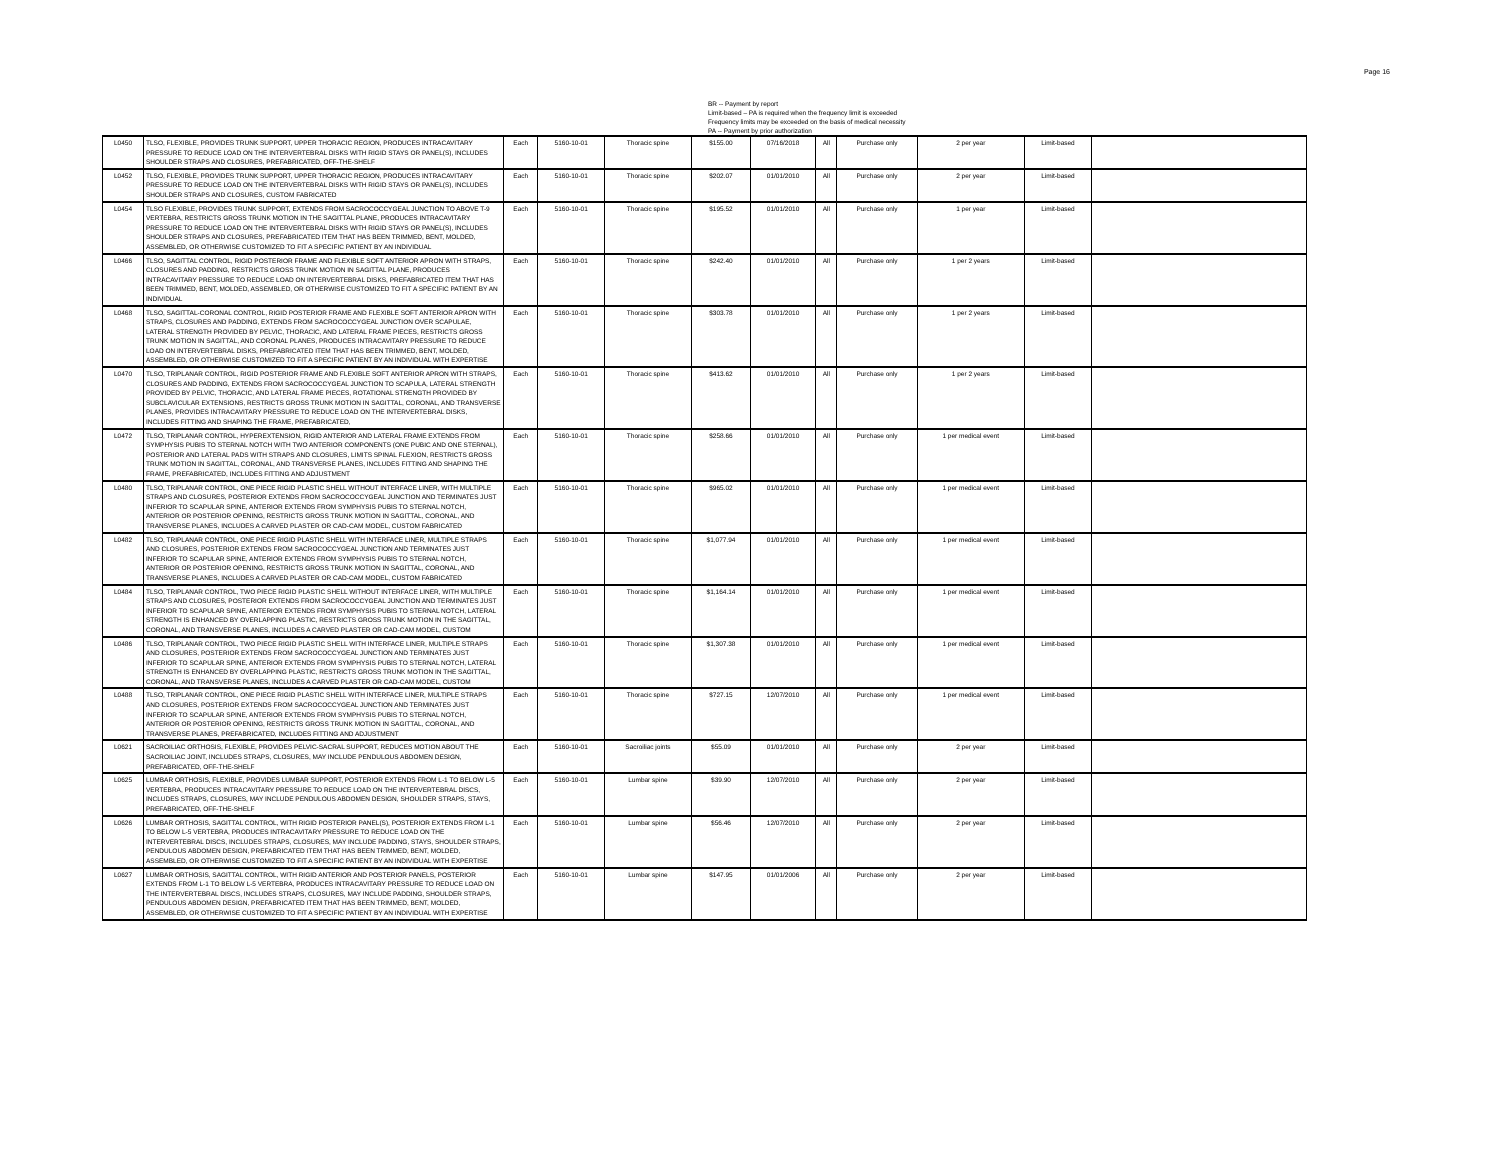Page 16
BR -- Payment by report
Limit-based – PA is required when the frequency limit is exceeded
Frequency limits may be exceeded on the basis of medical necessity
PA -- Payment by prior authorization
| L0450 | TLSO, FLEXIBLE, PROVIDES TRUNK SUPPORT, UPPER THORACIC REGION, PRODUCES INTRACAVITARY PRESSURE TO REDUCE LOAD ON THE INTERVERTEBRAL DISKS WITH RIGID STAYS OR PANEL(S), INCLUDES SHOULDER STRAPS AND CLOSURES, PREFABRICATED, OFF-THE-SHELF | Each | 5160-10-01 | Thoracic spine | $155.00 | 07/16/2018 | All | Purchase only | 2 per year | Limit-based | |
| L0452 | TLSO, FLEXIBLE, PROVIDES TRUNK SUPPORT, UPPER THORACIC REGION, PRODUCES INTRACAVITARY PRESSURE TO REDUCE LOAD ON THE INTERVERTEBRAL DISKS WITH RIGID STAYS OR PANEL(S), INCLUDES SHOULDER STRAPS AND CLOSURES, CUSTOM FABRICATED | Each | 5160-10-01 | Thoracic spine | $202.07 | 01/01/2010 | All | Purchase only | 2 per year | Limit-based | |
| L0454 | TLSO FLEXIBLE, PROVIDES TRUNK SUPPORT, EXTENDS FROM SACROCOCCYGEAL JUNCTION TO ABOVE T-9 VERTEBRA, RESTRICTS GROSS TRUNK MOTION IN THE SAGITTAL PLANE, PRODUCES INTRACAVITARY PRESSURE TO REDUCE LOAD ON THE INTERVERTEBRAL DISKS WITH RIGID STAYS OR PANEL(S), INCLUDES SHOULDER STRAPS AND CLOSURES, PREFABRICATED ITEM THAT HAS BEEN TRIMMED, BENT, MOLDED, ASSEMBLED, OR OTHERWISE CUSTOMIZED TO FIT A SPECIFIC PATIENT BY AN INDIVIDUAL | Each | 5160-10-01 | Thoracic spine | $195.52 | 01/01/2010 | All | Purchase only | 1 per year | Limit-based | |
| L0466 | TLSO, SAGITTAL CONTROL, RIGID POSTERIOR FRAME AND FLEXIBLE SOFT ANTERIOR APRON WITH STRAPS, CLOSURES AND PADDING, RESTRICTS GROSS TRUNK MOTION IN SAGITTAL PLANE, PRODUCES INTRACAVITARY PRESSURE TO REDUCE LOAD ON INTERVERTEBRAL DISKS, PREFABRICATED ITEM THAT HAS BEEN TRIMMED, BENT, MOLDED, ASSEMBLED, OR OTHERWISE CUSTOMIZED TO FIT A SPECIFIC PATIENT BY AN INDIVIDUAL | Each | 5160-10-01 | Thoracic spine | $242.40 | 01/01/2010 | All | Purchase only | 1 per 2 years | Limit-based | |
| L0468 | TLSO, SAGITTAL-CORONAL CONTROL, RIGID POSTERIOR FRAME AND FLEXIBLE SOFT ANTERIOR APRON WITH STRAPS, CLOSURES AND PADDING, EXTENDS FROM SACROCOCCYGEAL JUNCTION OVER SCAPULAE, LATERAL STRENGTH PROVIDED BY PELVIC, THORACIC, AND LATERAL FRAME PIECES, RESTRICTS GROSS TRUNK MOTION IN SAGITTAL, AND CORONAL PLANES, PRODUCES INTRACAVITARY PRESSURE TO REDUCE LOAD ON INTERVERTEBRAL DISKS, PREFABRICATED ITEM THAT HAS BEEN TRIMMED, BENT, MOLDED, ASSEMBLED, OR OTHERWISE CUSTOMIZED TO FIT A SPECIFIC PATIENT BY AN INDIVIDUAL WITH EXPERTISE | Each | 5160-10-01 | Thoracic spine | $303.78 | 01/01/2010 | All | Purchase only | 1 per 2 years | Limit-based | |
| L0470 | TLSO, TRIPLANAR CONTROL, RIGID POSTERIOR FRAME AND FLEXIBLE SOFT ANTERIOR APRON WITH STRAPS, CLOSURES AND PADDING, EXTENDS FROM SACROCOCCYGEAL JUNCTION TO SCAPULA, LATERAL STRENGTH PROVIDED BY PELVIC, THORACIC, AND LATERAL FRAME PIECES, ROTATIONAL STRENGTH PROVIDED BY SUBCLAVICULAR EXTENSIONS, RESTRICTS GROSS TRUNK MOTION IN SAGITTAL, CORONAL, AND TRANSVERSE PLANES, PROVIDES INTRACAVITARY PRESSURE TO REDUCE LOAD ON THE INTERVERTEBRAL DISKS, INCLUDES FITTING AND SHAPING THE FRAME, PREFABRICATED, | Each | 5160-10-01 | Thoracic spine | $413.62 | 01/01/2010 | All | Purchase only | 1 per 2 years | Limit-based | |
| L0472 | TLSO, TRIPLANAR CONTROL, HYPEREXTENSION, RIGID ANTERIOR AND LATERAL FRAME EXTENDS FROM SYMPHYSIS PUBIS TO STERNAL NOTCH WITH TWO ANTERIOR COMPONENTS (ONE PUBIC AND ONE STERNAL), POSTERIOR AND LATERAL PADS WITH STRAPS AND CLOSURES, LIMITS SPINAL FLEXION, RESTRICTS GROSS TRUNK MOTION IN SAGITTAL, CORONAL, AND TRANSVERSE PLANES, INCLUDES FITTING AND SHAPING THE FRAME, PREFABRICATED, INCLUDES FITTING AND ADJUSTMENT | Each | 5160-10-01 | Thoracic spine | $258.66 | 01/01/2010 | All | Purchase only | 1 per medical event | Limit-based | |
| L0480 | TLSO, TRIPLANAR CONTROL, ONE PIECE RIGID PLASTIC SHELL WITHOUT INTERFACE LINER, WITH MULTIPLE STRAPS AND CLOSURES, POSTERIOR EXTENDS FROM SACROCOCCYGEAL JUNCTION AND TERMINATES JUST INFERIOR TO SCAPULAR SPINE, ANTERIOR EXTENDS FROM SYMPHYSIS PUBIS TO STERNAL NOTCH, ANTERIOR OR POSTERIOR OPENING, RESTRICTS GROSS TRUNK MOTION IN SAGITTAL, CORONAL, AND TRANSVERSE PLANES, INCLUDES A CARVED PLASTER OR CAD-CAM MODEL, CUSTOM FABRICATED | Each | 5160-10-01 | Thoracic spine | $965.02 | 01/01/2010 | All | Purchase only | 1 per medical event | Limit-based | |
| L0482 | TLSO, TRIPLANAR CONTROL, ONE PIECE RIGID PLASTIC SHELL WITH INTERFACE LINER, MULTIPLE STRAPS AND CLOSURES, POSTERIOR EXTENDS FROM SACROCOCCYGEAL JUNCTION AND TERMINATES JUST INFERIOR TO SCAPULAR SPINE, ANTERIOR EXTENDS FROM SYMPHYSIS PUBIS TO STERNAL NOTCH, ANTERIOR OR POSTERIOR OPENING, RESTRICTS GROSS TRUNK MOTION IN SAGITTAL, CORONAL, AND TRANSVERSE PLANES, INCLUDES A CARVED PLASTER OR CAD-CAM MODEL, CUSTOM FABRICATED | Each | 5160-10-01 | Thoracic spine | $1,077.94 | 01/01/2010 | All | Purchase only | 1 per medical event | Limit-based | |
| L0484 | TLSO, TRIPLANAR CONTROL, TWO PIECE RIGID PLASTIC SHELL WITHOUT INTERFACE LINER, WITH MULTIPLE STRAPS AND CLOSURES, POSTERIOR EXTENDS FROM SACROCOCCYGEAL JUNCTION AND TERMINATES JUST INFERIOR TO SCAPULAR SPINE, ANTERIOR EXTENDS FROM SYMPHYSIS PUBIS TO STERNAL NOTCH, LATERAL STRENGTH IS ENHANCED BY OVERLAPPING PLASTIC, RESTRICTS GROSS TRUNK MOTION IN THE SAGITTAL, CORONAL, AND TRANSVERSE PLANES, INCLUDES A CARVED PLASTER OR CAD-CAM MODEL, CUSTOM | Each | 5160-10-01 | Thoracic spine | $1,164.14 | 01/01/2010 | All | Purchase only | 1 per medical event | Limit-based | |
| L0486 | TLSO, TRIPLANAR CONTROL, TWO PIECE RIGID PLASTIC SHELL WITH INTERFACE LINER, MULTIPLE STRAPS AND CLOSURES, POSTERIOR EXTENDS FROM SACROCOCCYGEAL JUNCTION AND TERMINATES JUST INFERIOR TO SCAPULAR SPINE, ANTERIOR EXTENDS FROM SYMPHYSIS PUBIS TO STERNAL NOTCH, LATERAL STRENGTH IS ENHANCED BY OVERLAPPING PLASTIC, RESTRICTS GROSS TRUNK MOTION IN THE SAGITTAL, CORONAL, AND TRANSVERSE PLANES, INCLUDES A CARVED PLASTER OR CAD-CAM MODEL, CUSTOM | Each | 5160-10-01 | Thoracic spine | $1,307.38 | 01/01/2010 | All | Purchase only | 1 per medical event | Limit-based | |
| L0488 | TLSO, TRIPLANAR CONTROL, ONE PIECE RIGID PLASTIC SHELL WITH INTERFACE LINER, MULTIPLE STRAPS AND CLOSURES, POSTERIOR EXTENDS FROM SACROCOCCYGEAL JUNCTION AND TERMINATES JUST INFERIOR TO SCAPULAR SPINE, ANTERIOR EXTENDS FROM SYMPHYSIS PUBIS TO STERNAL NOTCH, ANTERIOR OR POSTERIOR OPENING, RESTRICTS GROSS TRUNK MOTION IN SAGITTAL, CORONAL, AND TRANSVERSE PLANES, PREFABRICATED, INCLUDES FITTING AND ADJUSTMENT | Each | 5160-10-01 | Thoracic spine | $727.15 | 12/07/2010 | All | Purchase only | 1 per medical event | Limit-based | |
| L0621 | SACROILIAC ORTHOSIS, FLEXIBLE, PROVIDES PELVIC-SACRAL SUPPORT, REDUCES MOTION ABOUT THE SACROILIAC JOINT, INCLUDES STRAPS, CLOSURES, MAY INCLUDE PENDULOUS ABDOMEN DESIGN, PREFABRICATED, OFF-THE-SHELF | Each | 5160-10-01 | Sacroiliac joints | $55.09 | 01/01/2010 | All | Purchase only | 2 per year | Limit-based | |
| L0625 | LUMBAR ORTHOSIS, FLEXIBLE, PROVIDES LUMBAR SUPPORT, POSTERIOR EXTENDS FROM L-1 TO BELOW L-5 VERTEBRA, PRODUCES INTRACAVITARY PRESSURE TO REDUCE LOAD ON THE INTERVERTEBRAL DISCS, INCLUDES STRAPS, CLOSURES, MAY INCLUDE PENDULOUS ABDOMEN DESIGN, SHOULDER STRAPS, STAYS, PREFABRICATED, OFF-THE-SHELF | Each | 5160-10-01 | Lumbar spine | $39.90 | 12/07/2010 | All | Purchase only | 2 per year | Limit-based | |
| L0626 | LUMBAR ORTHOSIS, SAGITTAL CONTROL, WITH RIGID POSTERIOR PANEL(S), POSTERIOR EXTENDS FROM L-1 TO BELOW L-5 VERTEBRA, PRODUCES INTRACAVITARY PRESSURE TO REDUCE LOAD ON THE INTERVERTEBRAL DISCS, INCLUDES STRAPS, CLOSURES, MAY INCLUDE PADDING, STAYS, SHOULDER STRAPS, PENDULOUS ABDOMEN DESIGN, PREFABRICATED ITEM THAT HAS BEEN TRIMMED, BENT, MOLDED, ASSEMBLED, OR OTHERWISE CUSTOMIZED TO FIT A SPECIFIC PATIENT BY AN INDIVIDUAL WITH EXPERTISE | Each | 5160-10-01 | Lumbar spine | $56.46 | 12/07/2010 | All | Purchase only | 2 per year | Limit-based | |
| L0627 | LUMBAR ORTHOSIS, SAGITTAL CONTROL, WITH RIGID ANTERIOR AND POSTERIOR PANELS, POSTERIOR EXTENDS FROM L-1 TO BELOW L-5 VERTEBRA, PRODUCES INTRACAVITARY PRESSURE TO REDUCE LOAD ON THE INTERVERTEBRAL DISCS, INCLUDES STRAPS, CLOSURES, MAY INCLUDE PADDING, SHOULDER STRAPS, PENDULOUS ABDOMEN DESIGN, PREFABRICATED ITEM THAT HAS BEEN TRIMMED, BENT, MOLDED, ASSEMBLED, OR OTHERWISE CUSTOMIZED TO FIT A SPECIFIC PATIENT BY AN INDIVIDUAL WITH EXPERTISE | Each | 5160-10-01 | Lumbar spine | $147.95 | 01/01/2006 | All | Purchase only | 2 per year | Limit-based | |